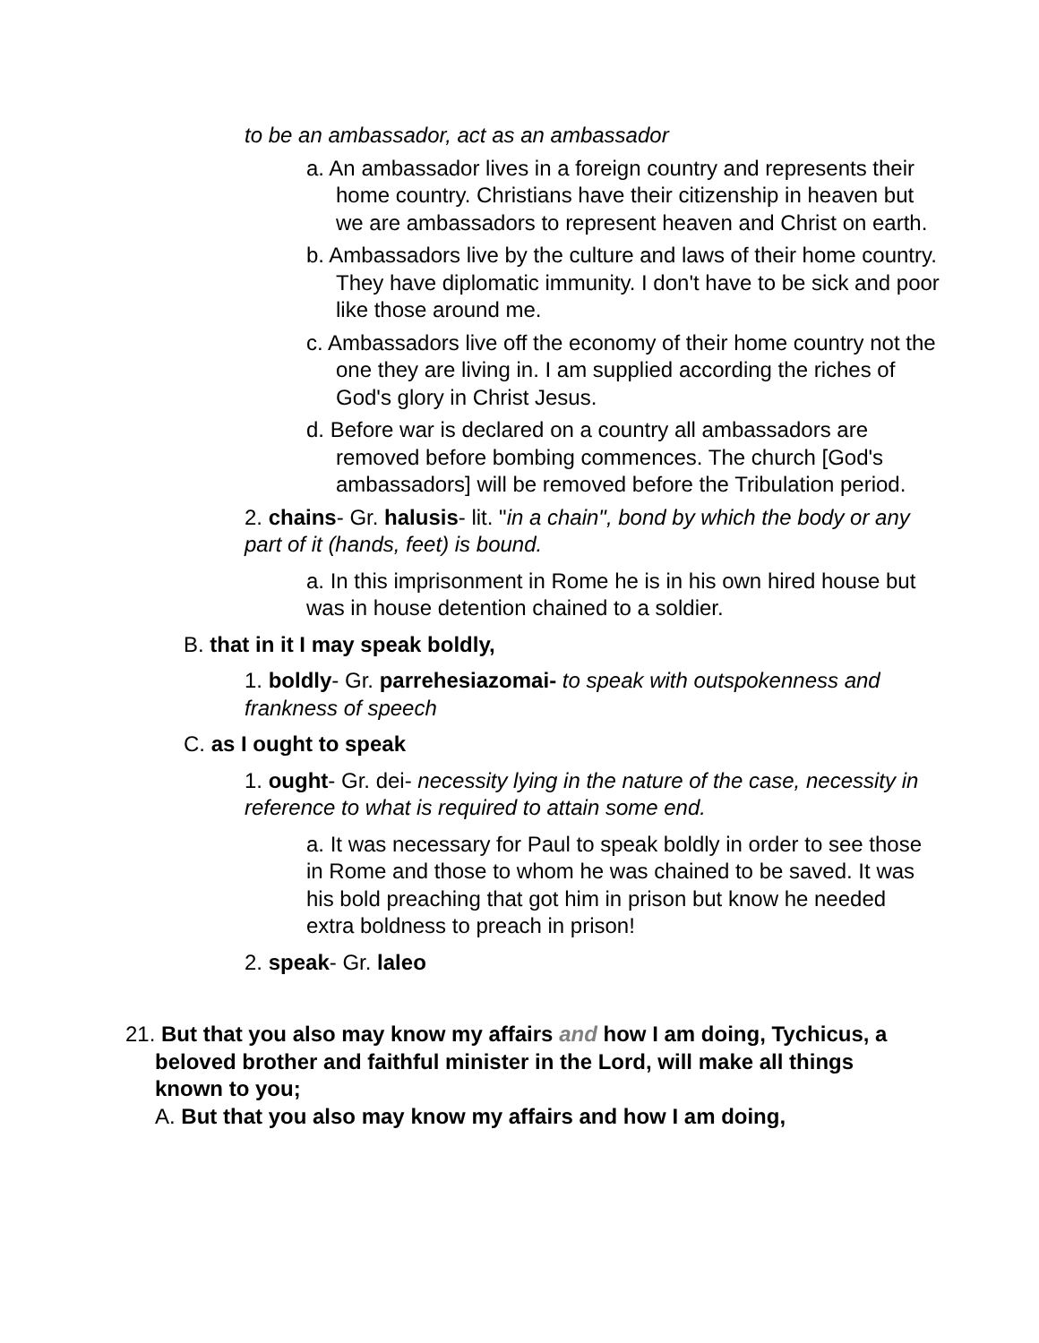to be an ambassador, act as an ambassador
a. An ambassador lives in a foreign country and represents their home country. Christians have their citizenship in heaven but we are ambassadors to represent heaven and Christ on earth.
b. Ambassadors live by the culture and laws of their home country. They have diplomatic immunity. I don't have to be sick and poor like those around me.
c. Ambassadors live off the economy of their home country not the one they are living in. I am supplied according the riches of God's glory in Christ Jesus.
d. Before war is declared on a country all ambassadors are removed before bombing commences. The church [God's ambassadors] will be removed before the Tribulation period.
2. chains- Gr. halusis- lit. "in a chain", bond by which the body or any part of it (hands, feet) is bound.
a. In this imprisonment in Rome he is in his own hired house but was in house detention chained to a soldier.
B. that in it I may speak boldly,
1. boldly- Gr. parrehesiazomai- to speak with outspokenness and frankness of speech
C. as I ought to speak
1. ought- Gr. dei- necessity lying in the nature of the case, necessity in reference to what is required to attain some end.
a. It was necessary for Paul to speak boldly in order to see those in Rome and those to whom he was chained to be saved. It was his bold preaching that got him in prison but know he needed extra boldness to preach in prison!
2. speak- Gr. laleo
21. But that you also may know my affairs and how I am doing, Tychicus, a beloved brother and faithful minister in the Lord, will make all things known to you;
A. But that you also may know my affairs and how I am doing,